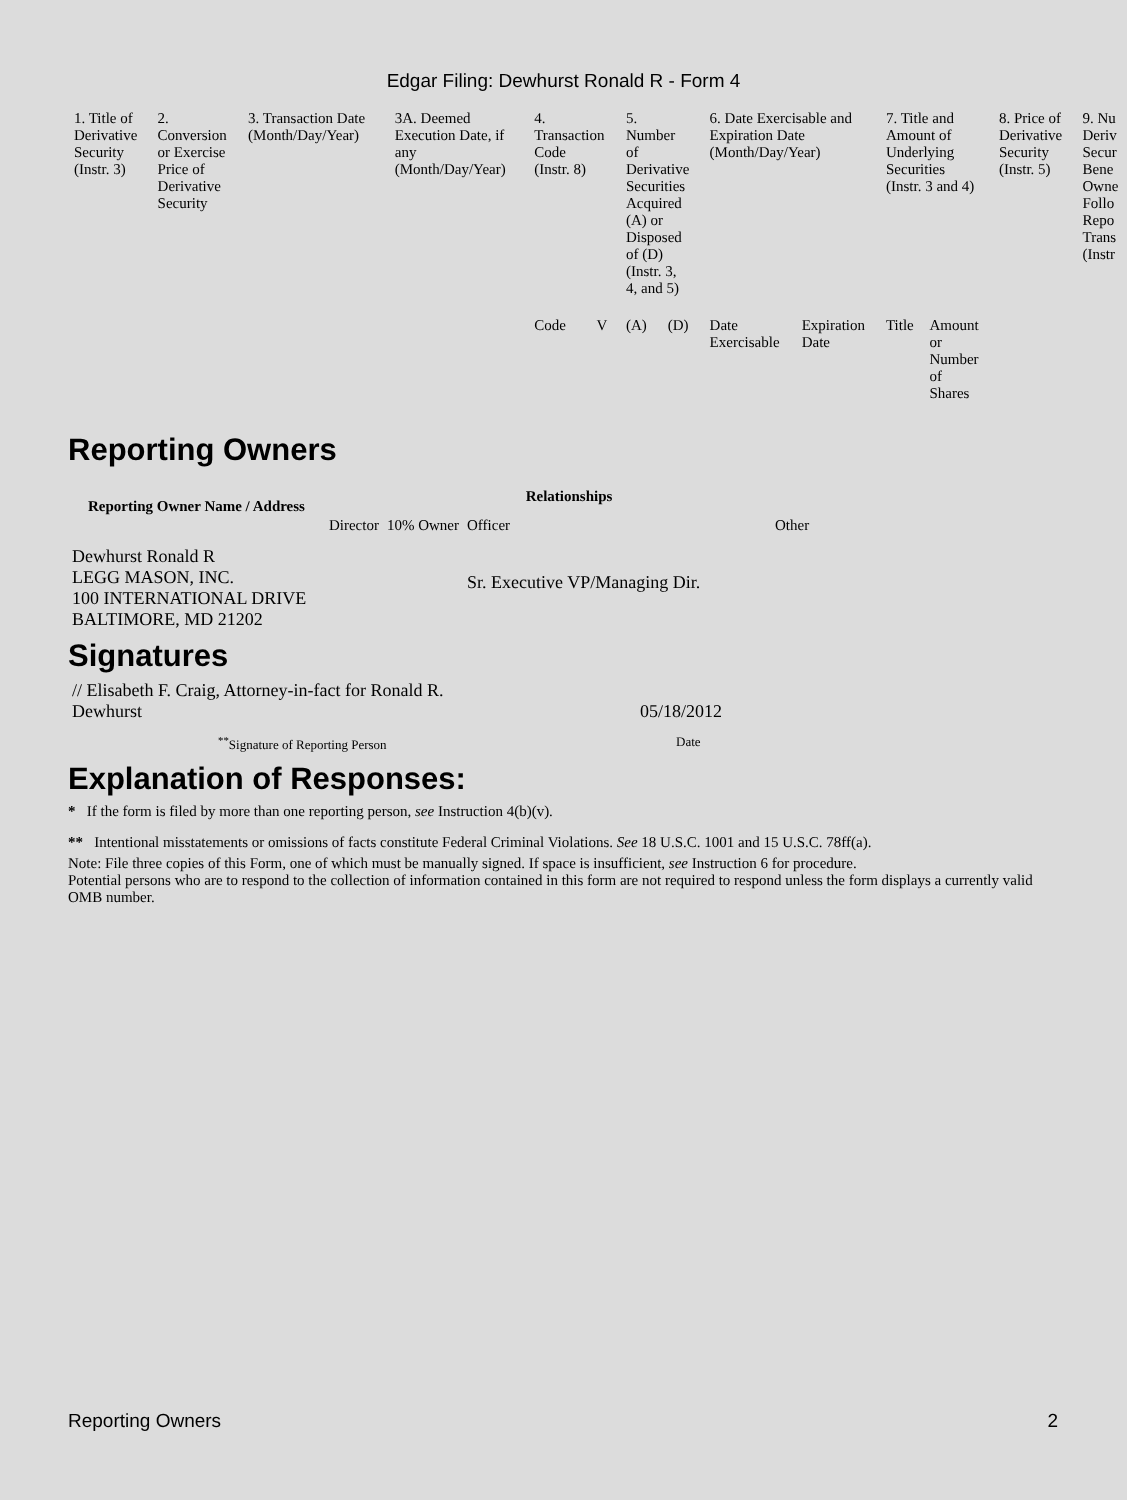Edgar Filing: Dewhurst Ronald R - Form 4
| 1. Title of Derivative Security (Instr. 3) | 2. Conversion or Exercise Price of Derivative Security | 3. Transaction Date (Month/Day/Year) | 3A. Deemed Execution Date, if any (Month/Day/Year) | 4. Transaction Code (Instr. 8) | | 5. Number of Derivative Securities Acquired (A) or Disposed of (D) (Instr. 3, 4, and 5) | | 6. Date Exercisable and Expiration Date (Month/Day/Year) | | 7. Title and Amount of Underlying Securities (Instr. 3 and 4) | | 8. Price of Derivative Security (Instr. 5) | 9. Nu Deriv Secur Bene Owne Follo Repo Trans (Instr |
| --- | --- | --- | --- | --- | --- | --- | --- | --- | --- | --- | --- | --- | --- |
| | | | | Code | V | (A) | (D) | Date Exercisable | Expiration Date | Title | Amount or Number of Shares | | |
Reporting Owners
| Reporting Owner Name / Address | Relationships | | | |
| --- | --- | --- | --- | --- |
| | Director | 10% Owner | Officer | Other |
| Dewhurst Ronald R LEGG MASON, INC. 100 INTERNATIONAL DRIVE BALTIMORE, MD 21202 | | | Sr. Executive VP/Managing Dir. | |
Signatures
| // Elisabeth F. Craig, Attorney-in-fact for Ronald R. Dewhurst | 05/18/2012 |
| <sup>**</sup> Signature of Reporting Person | Date |
Explanation of Responses:
* If the form is filed by more than one reporting person, see Instruction 4(b)(v).
** Intentional misstatements or omissions of facts constitute Federal Criminal Violations. See 18 U.S.C. 1001 and 15 U.S.C. 78ff(a).
Note: File three copies of this Form, one of which must be manually signed. If space is insufficient, see Instruction 6 for procedure.
Potential persons who are to respond to the collection of information contained in this form are not required to respond unless the form displays a currently valid OMB number.
Reporting Owners 2